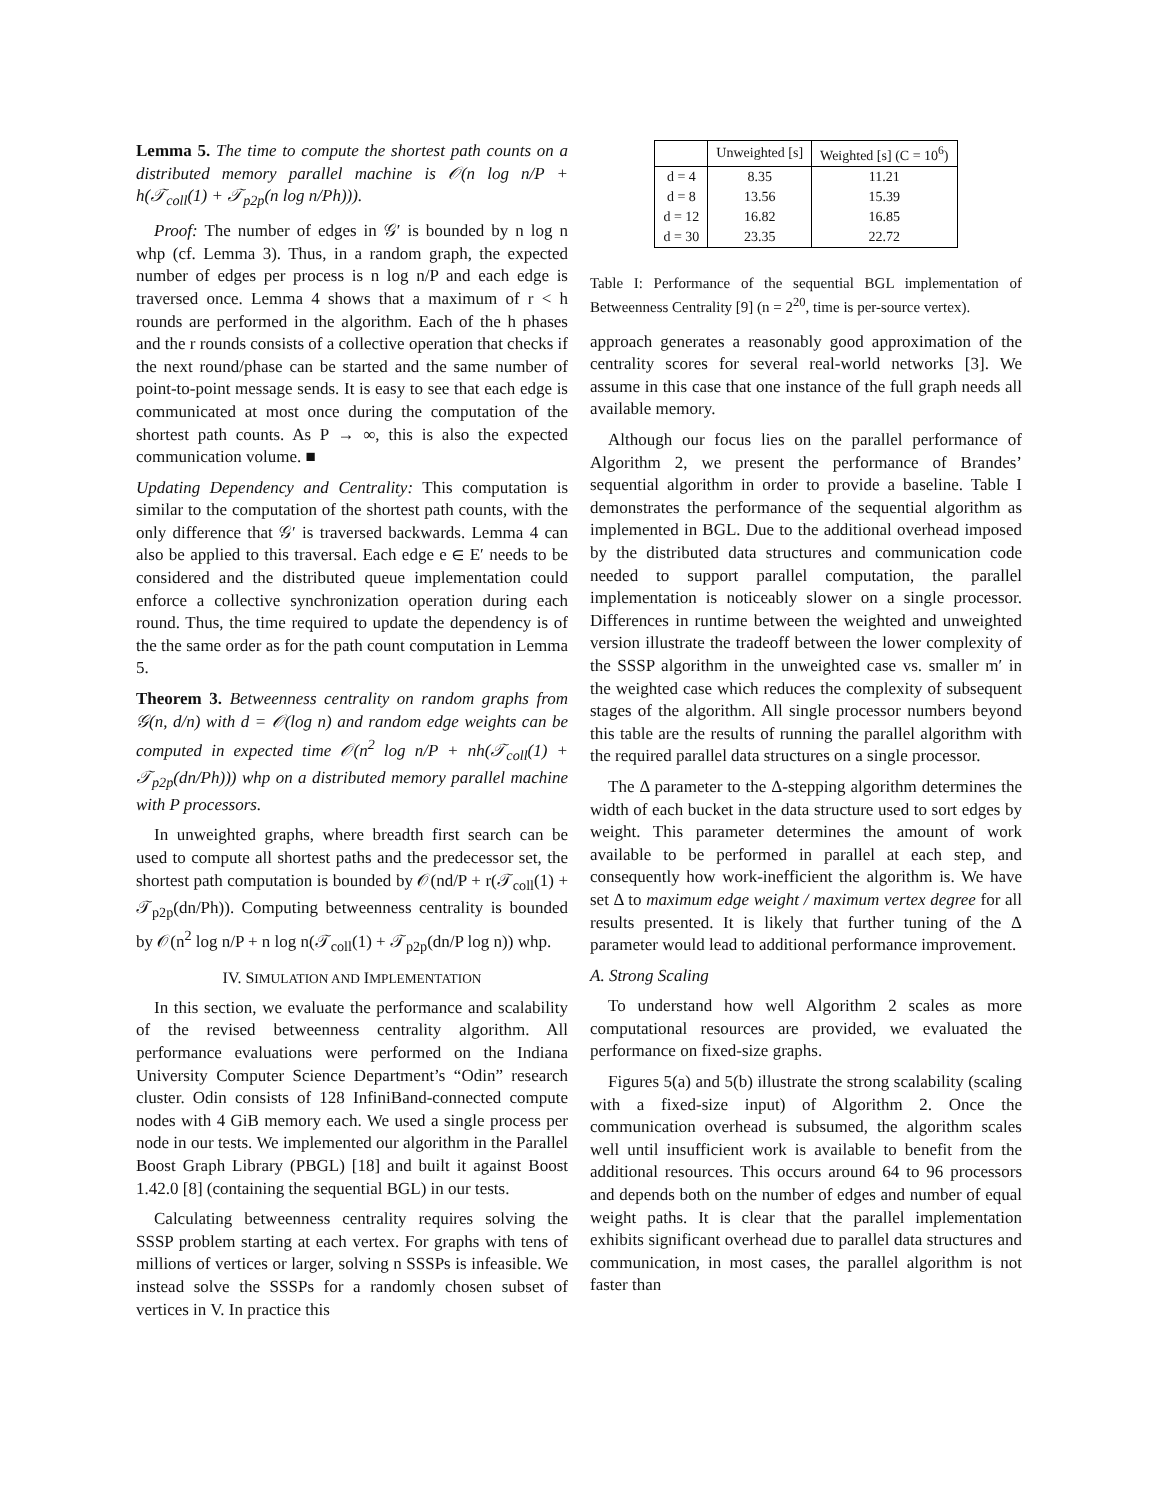Lemma 5. The time to compute the shortest path counts on a distributed memory parallel machine is 𝒪(n log n/P + h(𝒯<sub>coll</sub>(1) + 𝒯<sub>p2p</sub>(n log n/Ph))).
Proof: The number of edges in 𝒢′ is bounded by n log n whp (cf. Lemma 3). Thus, in a random graph, the expected number of edges per process is n log n/P and each edge is traversed once. Lemma 4 shows that a maximum of r < h rounds are performed in the algorithm. Each of the h phases and the r rounds consists of a collective operation that checks if the next round/phase can be started and the same number of point-to-point message sends. It is easy to see that each edge is communicated at most once during the computation of the shortest path counts. As P → ∞, this is also the expected communication volume. ■
Updating Dependency and Centrality: This computation is similar to the computation of the shortest path counts, with the only difference that 𝒢′ is traversed backwards. Lemma 4 can also be applied to this traversal. Each edge e ∈ E′ needs to be considered and the distributed queue implementation could enforce a collective synchronization operation during each round. Thus, the time required to update the dependency is of the the same order as for the path count computation in Lemma 5.
Theorem 3. Betweenness centrality on random graphs from 𝒢(n, d/n) with d = 𝒪(log n) and random edge weights can be computed in expected time 𝒪(n<sup>2</sup> log n/P + nh(𝒯<sub>coll</sub>(1) + 𝒯<sub>p2p</sub>(dn/Ph))) whp on a distributed memory parallel machine with P processors.
In unweighted graphs, where breadth first search can be used to compute all shortest paths and the predecessor set, the shortest path computation is bounded by 𝒪(nd/P + r(𝒯<sub>coll</sub>(1) + 𝒯<sub>p2p</sub>(dn/Ph)). Computing betweenness centrality is bounded by 𝒪(n<sup>2</sup> log n/P + n log n(𝒯<sub>coll</sub>(1) + 𝒯<sub>p2p</sub>(dn/P log n)) whp.
IV. SIMULATION AND IMPLEMENTATION
In this section, we evaluate the performance and scalability of the revised betweenness centrality algorithm. All performance evaluations were performed on the Indiana University Computer Science Department’s “Odin” research cluster. Odin consists of 128 InfiniBand-connected compute nodes with 4 GiB memory each. We used a single process per node in our tests. We implemented our algorithm in the Parallel Boost Graph Library (PBGL) [18] and built it against Boost 1.42.0 [8] (containing the sequential BGL) in our tests.
Calculating betweenness centrality requires solving the SSSP problem starting at each vertex. For graphs with tens of millions of vertices or larger, solving n SSSPs is infeasible. We instead solve the SSSPs for a randomly chosen subset of vertices in V. In practice this
| | Unweighted [s] | Weighted [s] (C = 10<sup>6</sup>) |
| --- | --- | --- |
| d = 4 | 8.35 | 11.21 |
| d = 8 | 13.56 | 15.39 |
| d = 12 | 16.82 | 16.85 |
| d = 30 | 23.35 | 22.72 |
Table I: Performance of the sequential BGL implementation of Betweenness Centrality [9] (n = 2<sup>20</sup>, time is per-source vertex).
approach generates a reasonably good approximation of the centrality scores for several real-world networks [3]. We assume in this case that one instance of the full graph needs all available memory.
Although our focus lies on the parallel performance of Algorithm 2, we present the performance of Brandes’ sequential algorithm in order to provide a baseline. Table I demonstrates the performance of the sequential algorithm as implemented in BGL. Due to the additional overhead imposed by the distributed data structures and communication code needed to support parallel computation, the parallel implementation is noticeably slower on a single processor. Differences in runtime between the weighted and unweighted version illustrate the tradeoff between the lower complexity of the SSSP algorithm in the unweighted case vs. smaller m′ in the weighted case which reduces the complexity of subsequent stages of the algorithm. All single processor numbers beyond this table are the results of running the parallel algorithm with the required parallel data structures on a single processor.
The Δ parameter to the Δ-stepping algorithm determines the width of each bucket in the data structure used to sort edges by weight. This parameter determines the amount of work available to be performed in parallel at each step, and consequently how work-inefficient the algorithm is. We have set Δ to maximum edge weight / maximum vertex degree for all results presented. It is likely that further tuning of the Δ parameter would lead to additional performance improvement.
A. Strong Scaling
To understand how well Algorithm 2 scales as more computational resources are provided, we evaluated the performance on fixed-size graphs.
Figures 5(a) and 5(b) illustrate the strong scalability (scaling with a fixed-size input) of Algorithm 2. Once the communication overhead is subsumed, the algorithm scales well until insufficient work is available to benefit from the additional resources. This occurs around 64 to 96 processors and depends both on the number of edges and number of equal weight paths. It is clear that the parallel implementation exhibits significant overhead due to parallel data structures and communication, in most cases, the parallel algorithm is not faster than